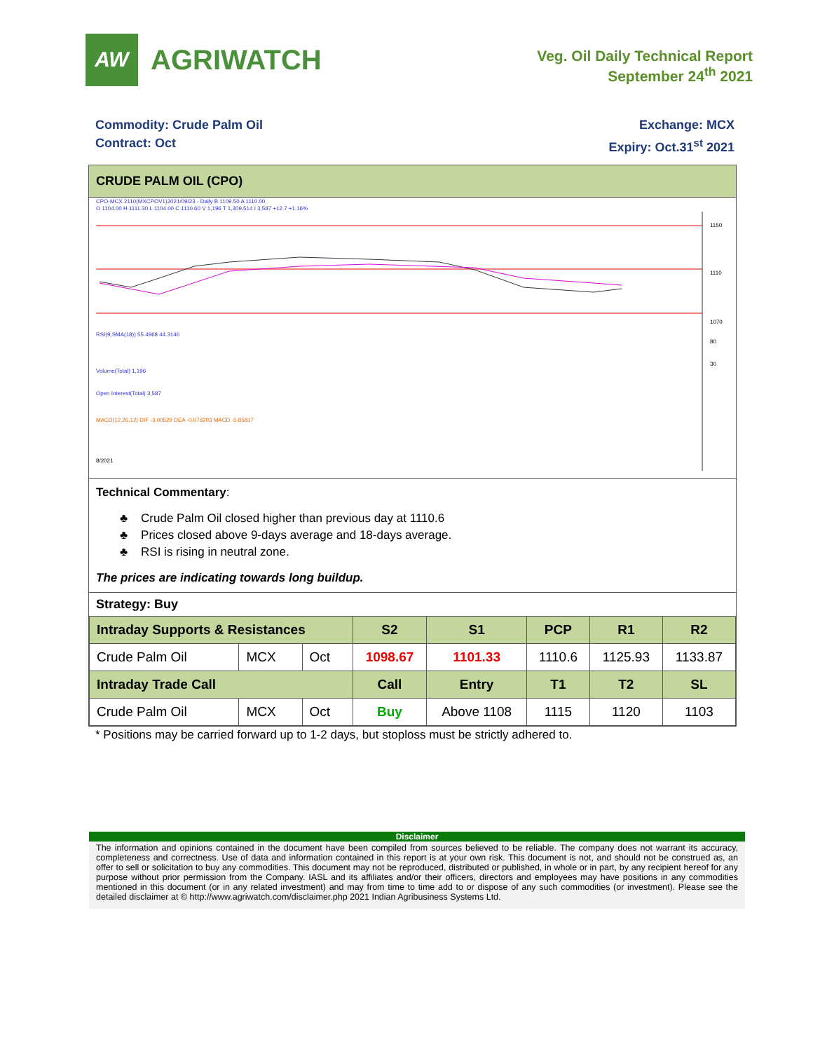AW
AGRIWATCH
Veg. Oil Daily Technical Report
September 24<sup>th</sup> 2021
Commodity: Crude Palm Oil
Contract: Oct
Exchange: MCX
Expiry: Oct.31<sup>st</sup> 2021
CRUDE PALM OIL (CPO)
CPO-MCX 2110(MXCPOV1)2021/09/23 - Daily B 1109.50 A 1110.00
O 1104.00 H 1111.30 L 1104.00 C 1110.60 V 1,196 T 1,309,514 I 3,587 +12.7 +1.16%
RSI(9,SMA(18)) 55.4968 44.3146
Volume(Total) 1,196
Open Interest(Total) 3,587
MACD(12,26,12) DIF -3.00529 DEA -0.076203 MACD -5.85817
1150
1110
1070
80
30
8/2021
Technical Commentary:
♣ Crude Palm Oil closed higher than previous day at 1110.6
♣ Prices closed above 9-days average and 18-days average.
♣ RSI is rising in neutral zone.
The prices are indicating towards long buildup.
Strategy: Buy
| Intraday Supports & Resistances | | | S2 | S1 | PCP | R1 | R2 |
| --- | --- | --- | --- | --- | --- | --- | --- |
| Crude Palm Oil | MCX | Oct | 1098.67 | 1101.33 | 1110.6 | 1125.93 | 1133.87 |
| Intraday Trade Call | | | Call | Entry | T1 | T2 | SL |
| Crude Palm Oil | MCX | Oct | Buy | Above 1108 | 1115 | 1120 | 1103 |
* Positions may be carried forward up to 1-2 days, but stoploss must be strictly adhered to.
Disclaimer
The information and opinions contained in the document have been compiled from sources believed to be reliable. The company does not warrant its accuracy, completeness and correctness. Use of data and information contained in this report is at your own risk. This document is not, and should not be construed as, an offer to sell or solicitation to buy any commodities. This document may not be reproduced, distributed or published, in whole or in part, by any recipient hereof for any purpose without prior permission from the Company. IASL and its affiliates and/or their officers, directors and employees may have positions in any commodities mentioned in this document (or in any related investment) and may from time to time add to or dispose of any such commodities (or investment). Please see the detailed disclaimer at © http://www.agriwatch.com/disclaimer.php 2021 Indian Agribusiness Systems Ltd.